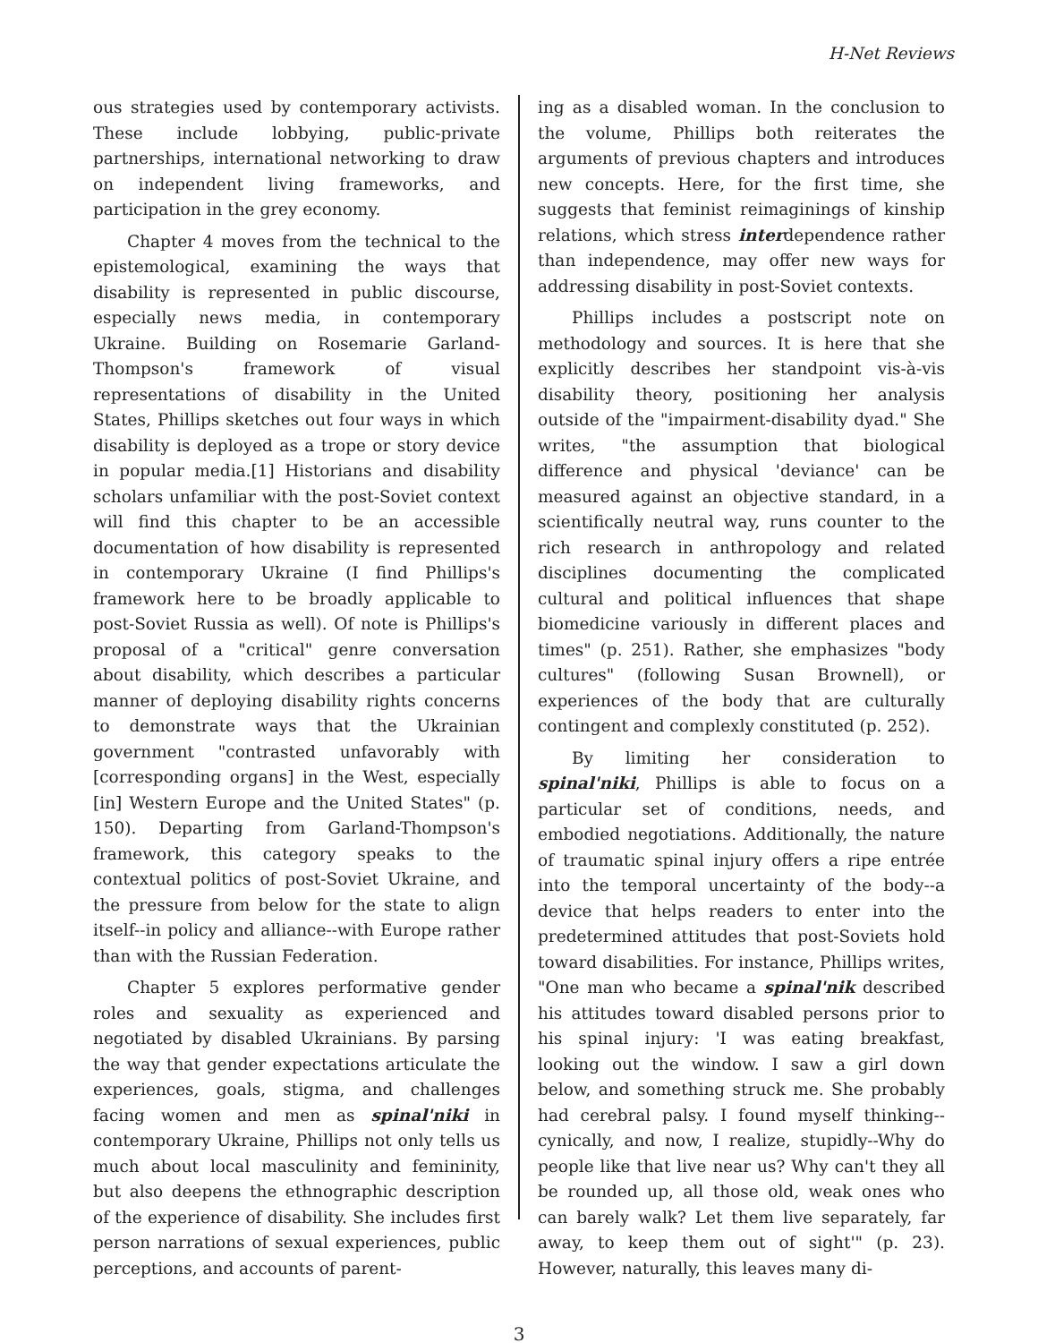H-Net Reviews
ous strategies used by contemporary activists. These include lobbying, public-private partnerships, international networking to draw on independent living frameworks, and participation in the grey economy.
Chapter 4 moves from the technical to the epistemological, examining the ways that disability is represented in public discourse, especially news media, in contemporary Ukraine. Building on Rosemarie Garland-Thompson's framework of visual representations of disability in the United States, Phillips sketches out four ways in which disability is deployed as a trope or story device in popular media.[1] Historians and disability scholars unfamiliar with the post-Soviet context will find this chapter to be an accessible documentation of how disability is represented in contemporary Ukraine (I find Phillips's framework here to be broadly applicable to post-Soviet Russia as well). Of note is Phillips's proposal of a "critical" genre conversation about disability, which describes a particular manner of deploying disability rights concerns to demonstrate ways that the Ukrainian government "contrasted unfavorably with [corresponding organs] in the West, especially [in] Western Europe and the United States" (p. 150). Departing from Garland-Thompson's framework, this category speaks to the contextual politics of post-Soviet Ukraine, and the pressure from below for the state to align itself--in policy and alliance--with Europe rather than with the Russian Federation.
Chapter 5 explores performative gender roles and sexuality as experienced and negotiated by disabled Ukrainians. By parsing the way that gender expectations articulate the experiences, goals, stigma, and challenges facing women and men as spinal'niki in contemporary Ukraine, Phillips not only tells us much about local masculinity and femininity, but also deepens the ethnographic description of the experience of disability. She includes first person narrations of sexual experiences, public perceptions, and accounts of parent-
ing as a disabled woman. In the conclusion to the volume, Phillips both reiterates the arguments of previous chapters and introduces new concepts. Here, for the first time, she suggests that feminist reimaginings of kinship relations, which stress interdependence rather than independence, may offer new ways for addressing disability in post-Soviet contexts.
Phillips includes a postscript note on methodology and sources. It is here that she explicitly describes her standpoint vis-à-vis disability theory, positioning her analysis outside of the "impairment-disability dyad." She writes, "the assumption that biological difference and physical 'deviance' can be measured against an objective standard, in a scientifically neutral way, runs counter to the rich research in anthropology and related disciplines documenting the complicated cultural and political influences that shape biomedicine variously in different places and times" (p. 251). Rather, she emphasizes "body cultures" (following Susan Brownell), or experiences of the body that are culturally contingent and complexly constituted (p. 252).
By limiting her consideration to spinal'niki, Phillips is able to focus on a particular set of conditions, needs, and embodied negotiations. Additionally, the nature of traumatic spinal injury offers a ripe entrée into the temporal uncertainty of the body--a device that helps readers to enter into the predetermined attitudes that post-Soviets hold toward disabilities. For instance, Phillips writes, "One man who became a spinal'nik described his attitudes toward disabled persons prior to his spinal injury: 'I was eating breakfast, looking out the window. I saw a girl down below, and something struck me. She probably had cerebral palsy. I found myself thinking--cynically, and now, I realize, stupidly--Why do people like that live near us? Why can't they all be rounded up, all those old, weak ones who can barely walk? Let them live separately, far away, to keep them out of sight'" (p. 23). However, naturally, this leaves many di-
3